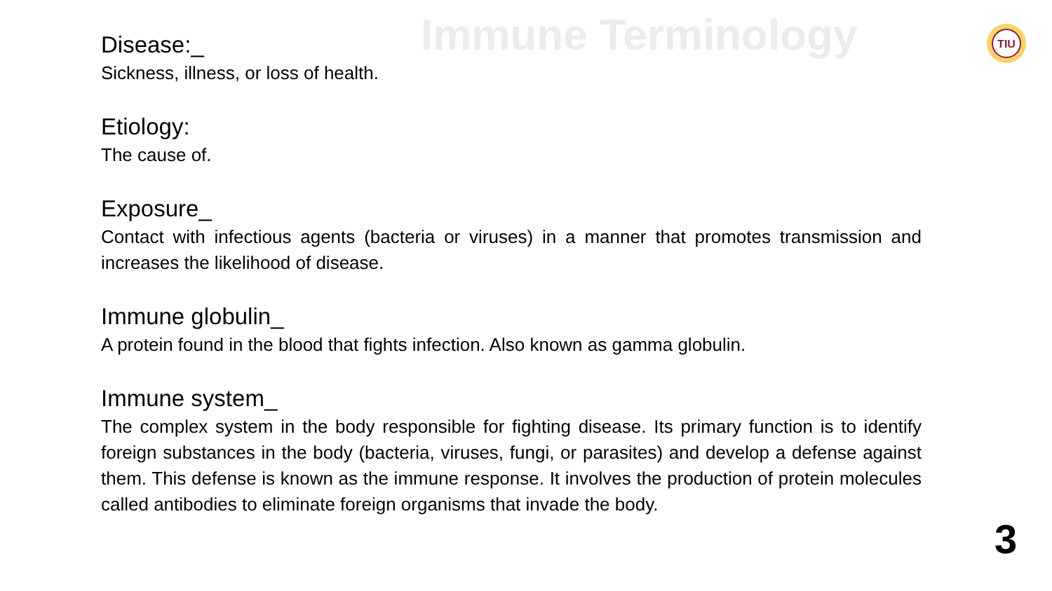Immune Terminology
TIU
Disease:_
Sickness, illness, or loss of health.
Etiology:
The cause of.
Exposure_
Contact with infectious agents (bacteria or viruses) in a manner that promotes transmission and increases the likelihood of disease.
Immune globulin_
A protein found in the blood that fights infection. Also known as gamma globulin.
Immune system_
The complex system in the body responsible for fighting disease. Its primary function is to identify foreign substances in the body (bacteria, viruses, fungi, or parasites) and develop a defense against them. This defense is known as the immune response. It involves the production of protein molecules called antibodies to eliminate foreign organisms that invade the body.
3